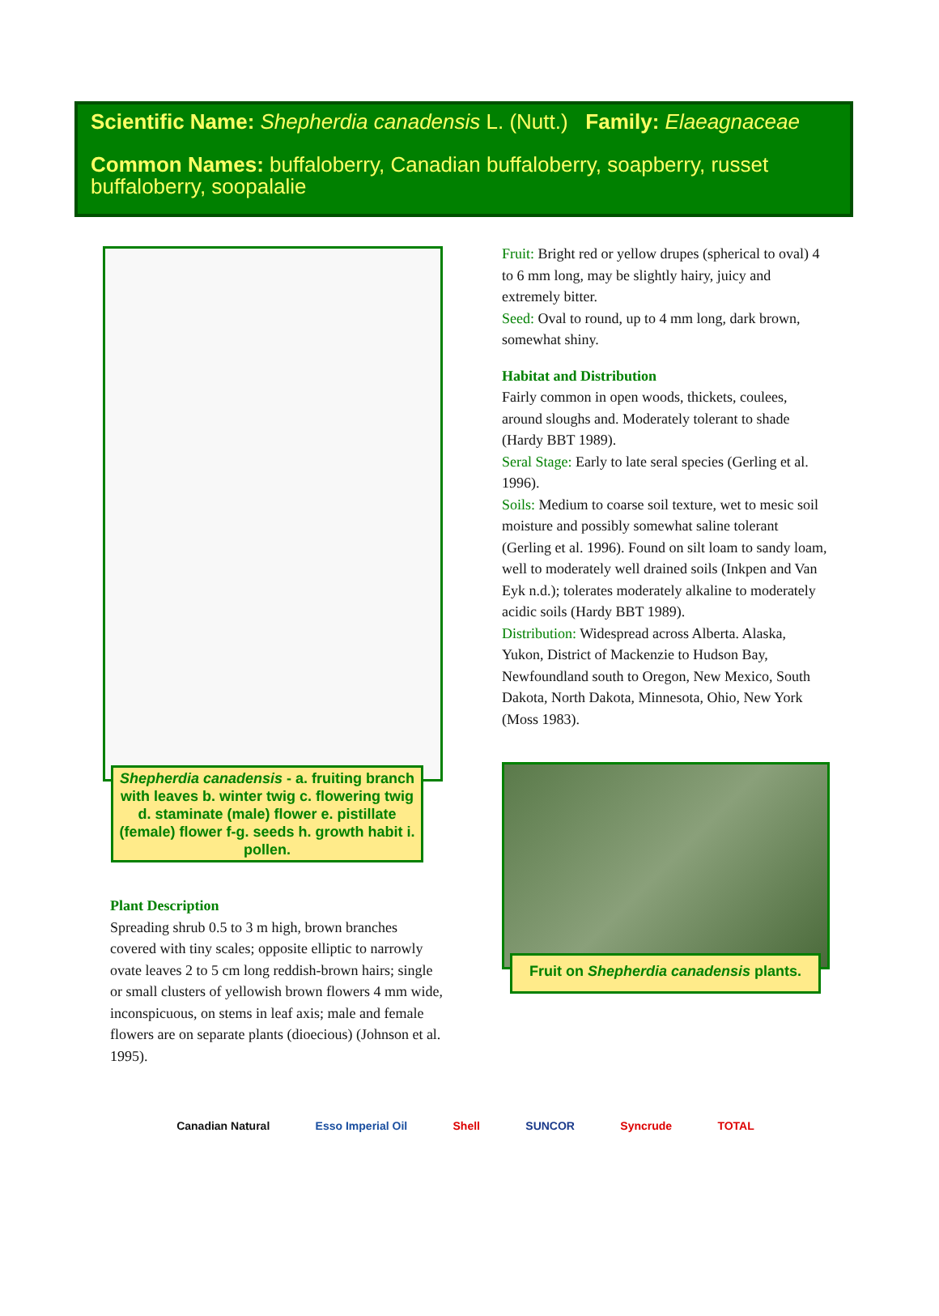Scientific Name: Shepherdia canadensis L. (Nutt.) Family: Elaeagnaceae
Common Names: buffaloberry, Canadian buffaloberry, soapberry, russet buffaloberry, soopalalie
Shepherdia canadensis - a. fruiting branch with leaves b. winter twig c. flowering twig d. staminate (male) flower e. pistillate (female) flower f-g. seeds h. growth habit i. pollen.
Plant Description
Spreading shrub 0.5 to 3 m high, brown branches covered with tiny scales; opposite elliptic to narrowly ovate leaves 2 to 5 cm long reddish-brown hairs; single or small clusters of yellowish brown flowers 4 mm wide, inconspicuous, on stems in leaf axis; male and female flowers are on separate plants (dioecious) (Johnson et al. 1995).
Fruit: Bright red or yellow drupes (spherical to oval) 4 to 6 mm long, may be slightly hairy, juicy and extremely bitter.
Seed: Oval to round, up to 4 mm long, dark brown, somewhat shiny.
Habitat and Distribution
Fairly common in open woods, thickets, coulees, around sloughs and. Moderately tolerant to shade (Hardy BBT 1989).
Seral Stage: Early to late seral species (Gerling et al. 1996).
Soils: Medium to coarse soil texture, wet to mesic soil moisture and possibly somewhat saline tolerant (Gerling et al. 1996). Found on silt loam to sandy loam, well to moderately well drained soils (Inkpen and Van Eyk n.d.); tolerates moderately alkaline to moderately acidic soils (Hardy BBT 1989).
Distribution: Widespread across Alberta. Alaska, Yukon, District of Mackenzie to Hudson Bay, Newfoundland south to Oregon, New Mexico, South Dakota, North Dakota, Minnesota, Ohio, New York (Moss 1983).
Fruit on Shepherdia canadensis plants.
Canadian Natural Esso Imperial Oil Shell SUNCOR Syncrude TOTAL